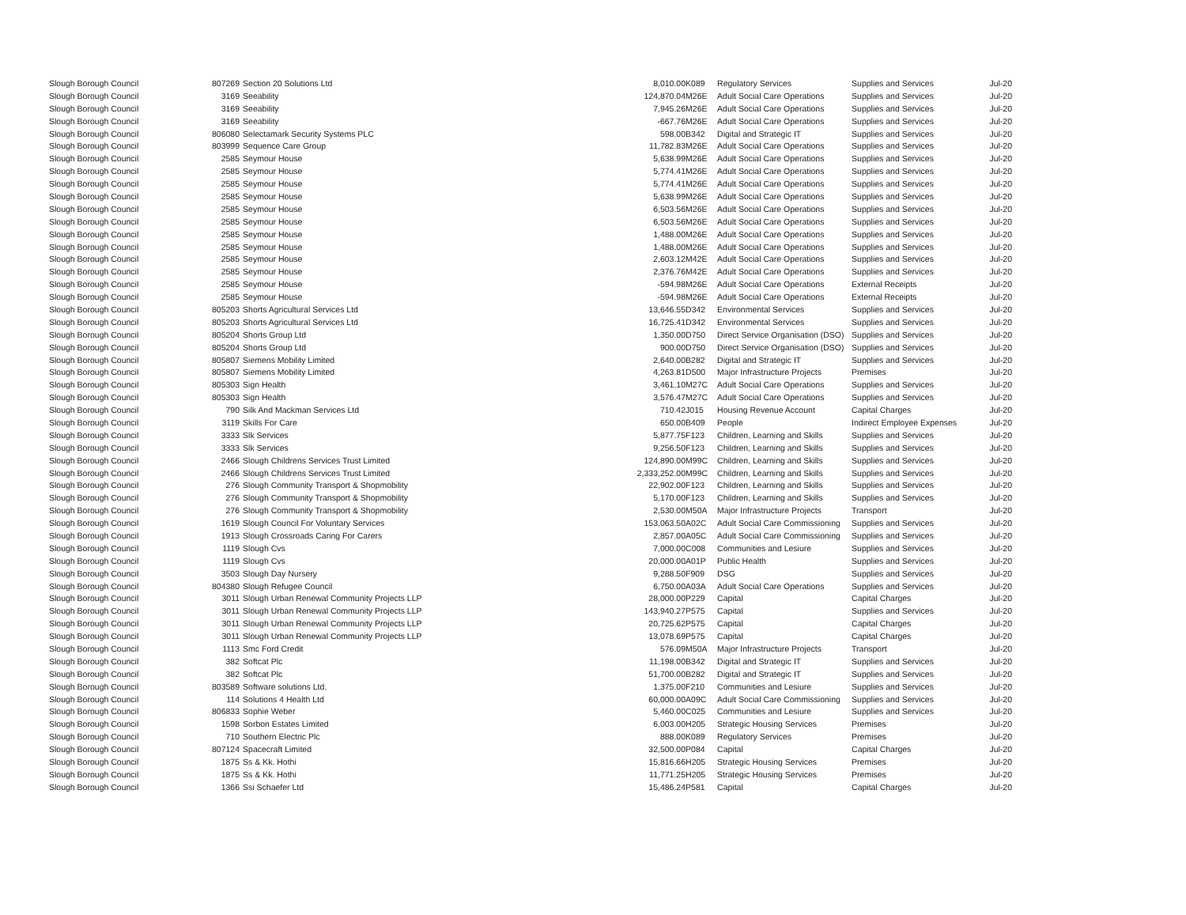| Slough Borough Council | 807269 | Section 20 Solutions Ltd | 8,010.00 | K089 | Regulatory Services | Supplies and Services | Jul-20 |
| Slough Borough Council | 3169 | Seeability | 124,870.04 | M26E | Adult Social Care Operations | Supplies and Services | Jul-20 |
| Slough Borough Council | 3169 | Seeability | 7,945.26 | M26E | Adult Social Care Operations | Supplies and Services | Jul-20 |
| Slough Borough Council | 3169 | Seeability | -667.76 | M26E | Adult Social Care Operations | Supplies and Services | Jul-20 |
| Slough Borough Council | 806080 | Selectamark Security Systems PLC | 598.00 | B342 | Digital and Strategic IT | Supplies and Services | Jul-20 |
| Slough Borough Council | 803999 | Sequence Care Group | 11,782.83 | M26E | Adult Social Care Operations | Supplies and Services | Jul-20 |
| Slough Borough Council | 2585 | Seymour House | 5,638.99 | M26E | Adult Social Care Operations | Supplies and Services | Jul-20 |
| Slough Borough Council | 2585 | Seymour House | 5,774.41 | M26E | Adult Social Care Operations | Supplies and Services | Jul-20 |
| Slough Borough Council | 2585 | Seymour House | 5,774.41 | M26E | Adult Social Care Operations | Supplies and Services | Jul-20 |
| Slough Borough Council | 2585 | Seymour House | 5,638.99 | M26E | Adult Social Care Operations | Supplies and Services | Jul-20 |
| Slough Borough Council | 2585 | Seymour House | 6,503.56 | M26E | Adult Social Care Operations | Supplies and Services | Jul-20 |
| Slough Borough Council | 2585 | Seymour House | 6,503.56 | M26E | Adult Social Care Operations | Supplies and Services | Jul-20 |
| Slough Borough Council | 2585 | Seymour House | 1,488.00 | M26E | Adult Social Care Operations | Supplies and Services | Jul-20 |
| Slough Borough Council | 2585 | Seymour House | 1,488.00 | M26E | Adult Social Care Operations | Supplies and Services | Jul-20 |
| Slough Borough Council | 2585 | Seymour House | 2,603.12 | M42E | Adult Social Care Operations | Supplies and Services | Jul-20 |
| Slough Borough Council | 2585 | Seymour House | 2,376.76 | M42E | Adult Social Care Operations | Supplies and Services | Jul-20 |
| Slough Borough Council | 2585 | Seymour House | -594.98 | M26E | Adult Social Care Operations | External Receipts | Jul-20 |
| Slough Borough Council | 2585 | Seymour House | -594.98 | M26E | Adult Social Care Operations | External Receipts | Jul-20 |
| Slough Borough Council | 805203 | Shorts Agricultural Services Ltd | 13,646.55 | D342 | Environmental Services | Supplies and Services | Jul-20 |
| Slough Borough Council | 805203 | Shorts Agricultural Services Ltd | 16,725.41 | D342 | Environmental Services | Supplies and Services | Jul-20 |
| Slough Borough Council | 805204 | Shorts Group Ltd | 1,350.00 | D750 | Direct Service Organisation (DSO) | Supplies and Services | Jul-20 |
| Slough Borough Council | 805204 | Shorts Group Ltd | 900.00 | D750 | Direct Service Organisation (DSO) | Supplies and Services | Jul-20 |
| Slough Borough Council | 805807 | Siemens Mobility Limited | 2,640.00 | B282 | Digital and Strategic IT | Supplies and Services | Jul-20 |
| Slough Borough Council | 805807 | Siemens Mobility Limited | 4,263.81 | D500 | Major Infrastructure Projects | Premises | Jul-20 |
| Slough Borough Council | 805303 | Sign Health | 3,461.10 | M27C | Adult Social Care Operations | Supplies and Services | Jul-20 |
| Slough Borough Council | 805303 | Sign Health | 3,576.47 | M27C | Adult Social Care Operations | Supplies and Services | Jul-20 |
| Slough Borough Council | 790 | Silk And Mackman Services Ltd | 710.42 | J015 | Housing Revenue Account | Capital Charges | Jul-20 |
| Slough Borough Council | 3119 | Skills For Care | 650.00 | B409 | People | Indirect Employee Expenses | Jul-20 |
| Slough Borough Council | 3333 | Slk Services | 5,877.75 | F123 | Children, Learning and Skills | Supplies and Services | Jul-20 |
| Slough Borough Council | 3333 | Slk Services | 9,256.50 | F123 | Children, Learning and Skills | Supplies and Services | Jul-20 |
| Slough Borough Council | 2466 | Slough Childrens Services Trust Limited | 124,890.00 | M99C | Children, Learning and Skills | Supplies and Services | Jul-20 |
| Slough Borough Council | 2466 | Slough Childrens Services Trust Limited | 2,333,252.00 | M99C | Children, Learning and Skills | Supplies and Services | Jul-20 |
| Slough Borough Council | 276 | Slough Community Transport & Shopmobility | 22,902.00 | F123 | Children, Learning and Skills | Supplies and Services | Jul-20 |
| Slough Borough Council | 276 | Slough Community Transport & Shopmobility | 5,170.00 | F123 | Children, Learning and Skills | Supplies and Services | Jul-20 |
| Slough Borough Council | 276 | Slough Community Transport & Shopmobility | 2,530.00 | M50A | Major Infrastructure Projects | Transport | Jul-20 |
| Slough Borough Council | 1619 | Slough Council For Voluntary Services | 153,063.50 | A02C | Adult Social Care Commissioning | Supplies and Services | Jul-20 |
| Slough Borough Council | 1913 | Slough Crossroads Caring For Carers | 2,857.00 | A05C | Adult Social Care Commissioning | Supplies and Services | Jul-20 |
| Slough Borough Council | 1119 | Slough Cvs | 7,000.00 | C008 | Communities and Lesiure | Supplies and Services | Jul-20 |
| Slough Borough Council | 1119 | Slough Cvs | 20,000.00 | A01P | Public Health | Supplies and Services | Jul-20 |
| Slough Borough Council | 3503 | Slough Day Nursery | 9,288.50 | F909 | DSG | Supplies and Services | Jul-20 |
| Slough Borough Council | 804380 | Slough Refugee Council | 6,750.00 | A03A | Adult Social Care Operations | Supplies and Services | Jul-20 |
| Slough Borough Council | 3011 | Slough Urban Renewal Community Projects LLP | 28,000.00 | P229 | Capital | Capital Charges | Jul-20 |
| Slough Borough Council | 3011 | Slough Urban Renewal Community Projects LLP | 143,940.27 | P575 | Capital | Supplies and Services | Jul-20 |
| Slough Borough Council | 3011 | Slough Urban Renewal Community Projects LLP | 20,725.62 | P575 | Capital | Capital Charges | Jul-20 |
| Slough Borough Council | 3011 | Slough Urban Renewal Community Projects LLP | 13,078.69 | P575 | Capital | Capital Charges | Jul-20 |
| Slough Borough Council | 1113 | Smc Ford Credit | 576.09 | M50A | Major Infrastructure Projects | Transport | Jul-20 |
| Slough Borough Council | 382 | Softcat Plc | 11,198.00 | B342 | Digital and Strategic IT | Supplies and Services | Jul-20 |
| Slough Borough Council | 382 | Softcat Plc | 51,700.00 | B282 | Digital and Strategic IT | Supplies and Services | Jul-20 |
| Slough Borough Council | 803589 | Software solutions Ltd. | 1,375.00 | F210 | Communities and Lesiure | Supplies and Services | Jul-20 |
| Slough Borough Council | 114 | Solutions 4 Health Ltd | 60,000.00 | A09C | Adult Social Care Commissioning | Supplies and Services | Jul-20 |
| Slough Borough Council | 806833 | Sophie Weber | 5,460.00 | C025 | Communities and Lesiure | Supplies and Services | Jul-20 |
| Slough Borough Council | 1598 | Sorbon Estates Limited | 6,003.00 | H205 | Strategic Housing Services | Premises | Jul-20 |
| Slough Borough Council | 710 | Southern Electric Plc | 888.00 | K089 | Regulatory Services | Premises | Jul-20 |
| Slough Borough Council | 807124 | Spacecraft Limited | 32,500.00 | P084 | Capital | Capital Charges | Jul-20 |
| Slough Borough Council | 1875 | Ss & Kk. Hothi | 15,816.66 | H205 | Strategic Housing Services | Premises | Jul-20 |
| Slough Borough Council | 1875 | Ss & Kk. Hothi | 11,771.25 | H205 | Strategic Housing Services | Premises | Jul-20 |
| Slough Borough Council | 1366 | Ssi Schaefer Ltd | 15,486.24 | P581 | Capital | Capital Charges | Jul-20 |